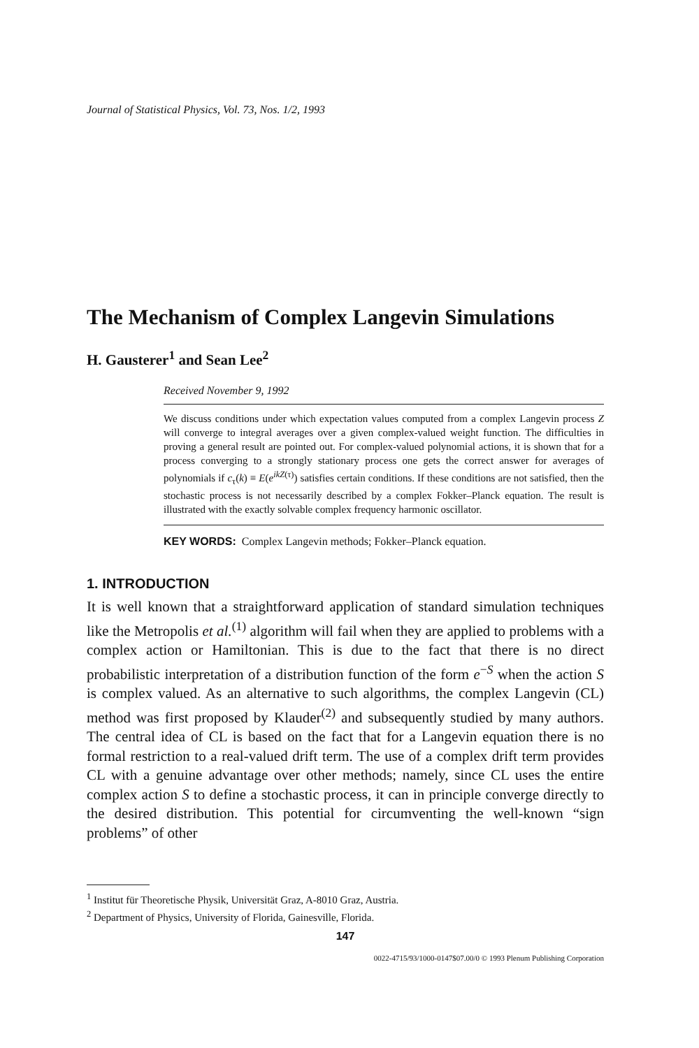Journal of Statistical Physics, Vol. 73, Nos. 1/2, 1993
The Mechanism of Complex Langevin Simulations
H. Gausterer<sup>1</sup> and Sean Lee<sup>2</sup>
Received November 9, 1992
We discuss conditions under which expectation values computed from a complex Langevin process Z will converge to integral averages over a given complex-valued weight function. The difficulties in proving a general result are pointed out. For complex-valued polynomial actions, it is shown that for a process converging to a strongly stationary process one gets the correct answer for averages of polynomials if c<sub>τ</sub>(k) ≡ E(e<sup>ikZ(τ)</sup>) satisfies certain conditions. If these conditions are not satisfied, then the stochastic process is not necessarily described by a complex Fokker–Planck equation. The result is illustrated with the exactly solvable complex frequency harmonic oscillator.
KEY WORDS: Complex Langevin methods; Fokker–Planck equation.
1. INTRODUCTION
It is well known that a straightforward application of standard simulation techniques like the Metropolis et al.<sup>(1)</sup> algorithm will fail when they are applied to problems with a complex action or Hamiltonian. This is due to the fact that there is no direct probabilistic interpretation of a distribution function of the form e<sup>−S</sup> when the action S is complex valued. As an alternative to such algorithms, the complex Langevin (CL) method was first proposed by Klauder<sup>(2)</sup> and subsequently studied by many authors. The central idea of CL is based on the fact that for a Langevin equation there is no formal restriction to a real-valued drift term. The use of a complex drift term provides CL with a genuine advantage over other methods; namely, since CL uses the entire complex action S to define a stochastic process, it can in principle converge directly to the desired distribution. This potential for circumventing the well-known “sign problems” of other
<sup>1</sup> Institut für Theoretische Physik, Universität Graz, A-8010 Graz, Austria.
<sup>2</sup> Department of Physics, University of Florida, Gainesville, Florida.
147
0022-4715/93/1000-0147$07.00/0 © 1993 Plenum Publishing Corporation